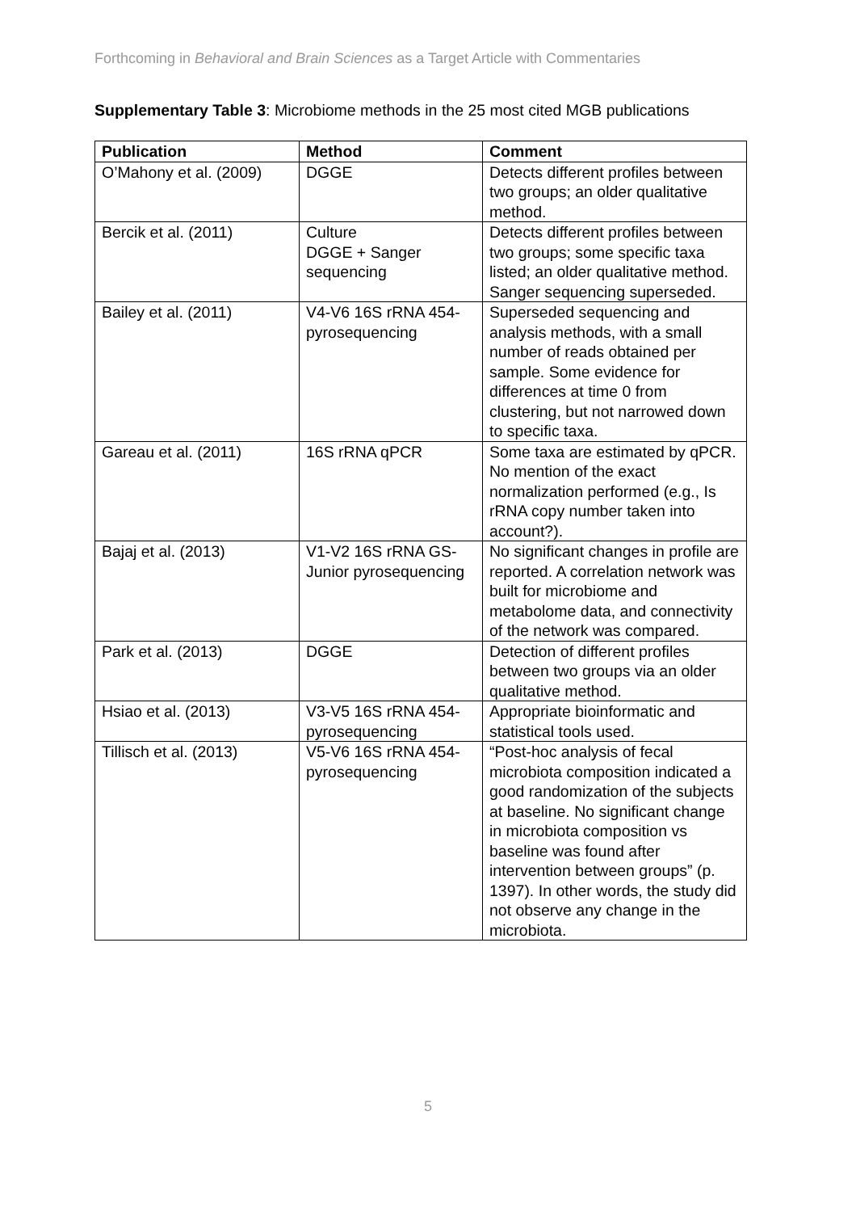Forthcoming in Behavioral and Brain Sciences as a Target Article with Commentaries
Supplementary Table 3: Microbiome methods in the 25 most cited MGB publications
| Publication | Method | Comment |
| --- | --- | --- |
| O’Mahony et al. (2009) | DGGE | Detects different profiles between two groups; an older qualitative method. |
| Bercik et al. (2011) | Culture DGGE + Sanger sequencing | Detects different profiles between two groups; some specific taxa listed; an older qualitative method. Sanger sequencing superseded. |
| Bailey et al. (2011) | V4-V6 16S rRNA 454-pyrosequencing | Superseded sequencing and analysis methods, with a small number of reads obtained per sample. Some evidence for differences at time 0 from clustering, but not narrowed down to specific taxa. |
| Gareau et al. (2011) | 16S rRNA qPCR | Some taxa are estimated by qPCR. No mention of the exact normalization performed (e.g., Is rRNA copy number taken into account?). |
| Bajaj et al. (2013) | V1-V2 16S rRNA GS-Junior pyrosequencing | No significant changes in profile are reported. A correlation network was built for microbiome and metabolome data, and connectivity of the network was compared. |
| Park et al. (2013) | DGGE | Detection of different profiles between two groups via an older qualitative method. |
| Hsiao et al. (2013) | V3-V5 16S rRNA 454-pyrosequencing | Appropriate bioinformatic and statistical tools used. |
| Tillisch et al. (2013) | V5-V6 16S rRNA 454-pyrosequencing | “Post-hoc analysis of fecal microbiota composition indicated a good randomization of the subjects at baseline. No significant change in microbiota composition vs baseline was found after intervention between groups” (p. 1397). In other words, the study did not observe any change in the microbiota. |
5